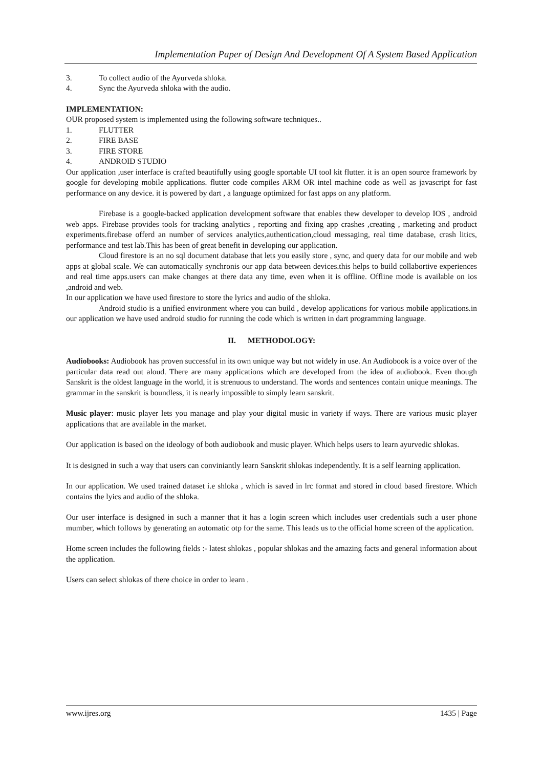Implementation Paper of Design And Development Of A System Based Application
3. To collect audio of the Ayurveda shloka.
4. Sync the Ayurveda shloka with the audio.
IMPLEMENTATION:
OUR proposed system is implemented using the following software techniques..
1. FLUTTER
2. FIRE BASE
3. FIRE STORE
4. ANDROID STUDIO
Our application ,user interface is crafted beautifully using google sportable UI tool kit flutter. it is an open source framework by google for developing mobile applications. flutter code compiles ARM OR intel machine code as well as javascript for fast performance on any device. it is powered by dart , a language optimized for fast apps on any platform.
Firebase is a google-backed application development software that enables thew developer to develop IOS , android web apps. Firebase provides tools for tracking analytics , reporting and fixing app crashes ,creating , marketing and product experiments.firebase offerd an number of services analytics,authentication,cloud messaging, real time database, crash litics, performance and test lab.This has been of great benefit in developing our application.
Cloud firestore is an no sql document database that lets you easily store , sync, and query data for our mobile and web apps at global scale. We can automatically synchronis our app data between devices.this helps to build collabortive experiences and real time apps.users can make changes at there data any time, even when it is offline. Offline mode is available on ios ,android and web.
In our application we have used firestore to store the lyrics and audio of the shloka.
Android studio is a unified environment where you can build , develop applications for various mobile applications.in our application we have used android studio for running the code which is written in dart programming language.
II. METHODOLOGY:
Audiobooks: Audiobook has proven successful in its own unique way but not widely in use. An Audiobook is a voice over of the particular data read out aloud. There are many applications which are developed from the idea of audiobook. Even though Sanskrit is the oldest language in the world, it is strenuous to understand. The words and sentences contain unique meanings. The grammar in the sanskrit is boundless, it is nearly impossible to simply learn sanskrit.
Music player: music player lets you manage and play your digital music in variety if ways. There are various music player applications that are available in the market.
Our application is based on the ideology of both audiobook and music player. Which helps users to learn ayurvedic shlokas.
It is designed in such a way that users can conviniantly learn Sanskrit shlokas independently. It is a self learning application.
In our application. We used trained dataset i.e shloka , which is saved in lrc format and stored in cloud based firestore. Which contains the lyics and audio of the shloka.
Our user interface is designed in such a manner that it has a login screen which includes user credentials such a user phone mumber, which follows by generating an automatic otp for the same. This leads us to the official home screen of the application.
Home screen includes the following fields :- latest shlokas , popular shlokas and the amazing facts and general information about the application.
Users can select shlokas of there choice in order to learn .
www.ijres.org 1435 | Page